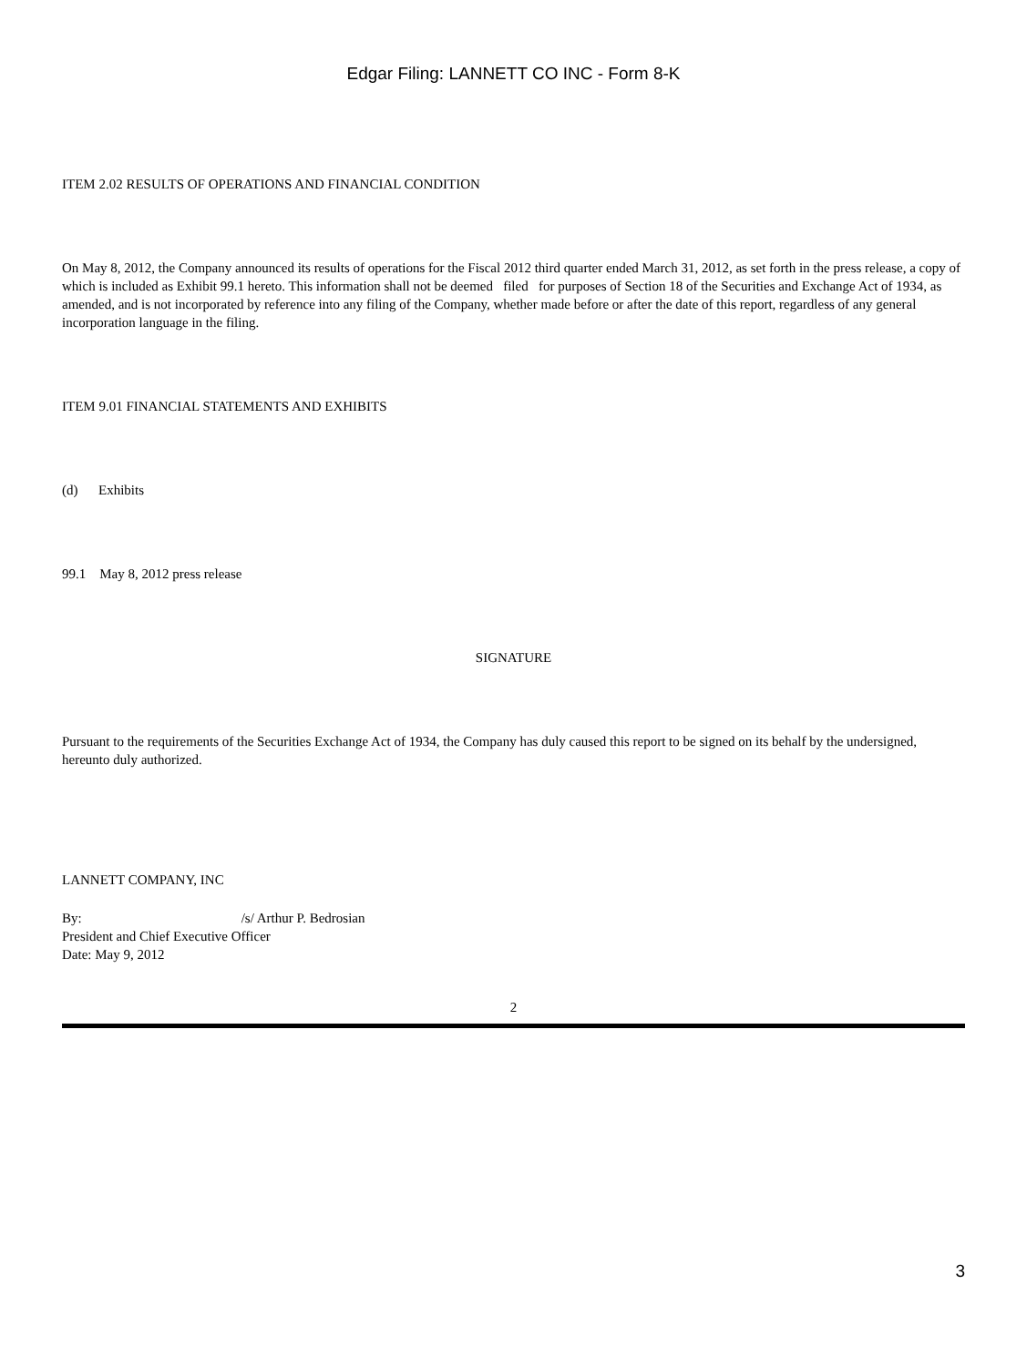Edgar Filing: LANNETT CO INC - Form 8-K
ITEM 2.02 RESULTS OF OPERATIONS AND FINANCIAL CONDITION
On May 8, 2012, the Company announced its results of operations for the Fiscal 2012 third quarter ended March 31, 2012, as set forth in the press release, a copy of which is included as Exhibit 99.1 hereto. This information shall not be deemed filed for purposes of Section 18 of the Securities and Exchange Act of 1934, as amended, and is not incorporated by reference into any filing of the Company, whether made before or after the date of this report, regardless of any general incorporation language in the filing.
ITEM 9.01 FINANCIAL STATEMENTS AND EXHIBITS
(d) Exhibits
99.1 May 8, 2012 press release
SIGNATURE
Pursuant to the requirements of the Securities Exchange Act of 1934, the Company has duly caused this report to be signed on its behalf by the undersigned, hereunto duly authorized.
LANNETT COMPANY, INC
By: /s/ Arthur P. Bedrosian
President and Chief Executive Officer
Date: May 9, 2012
2
3